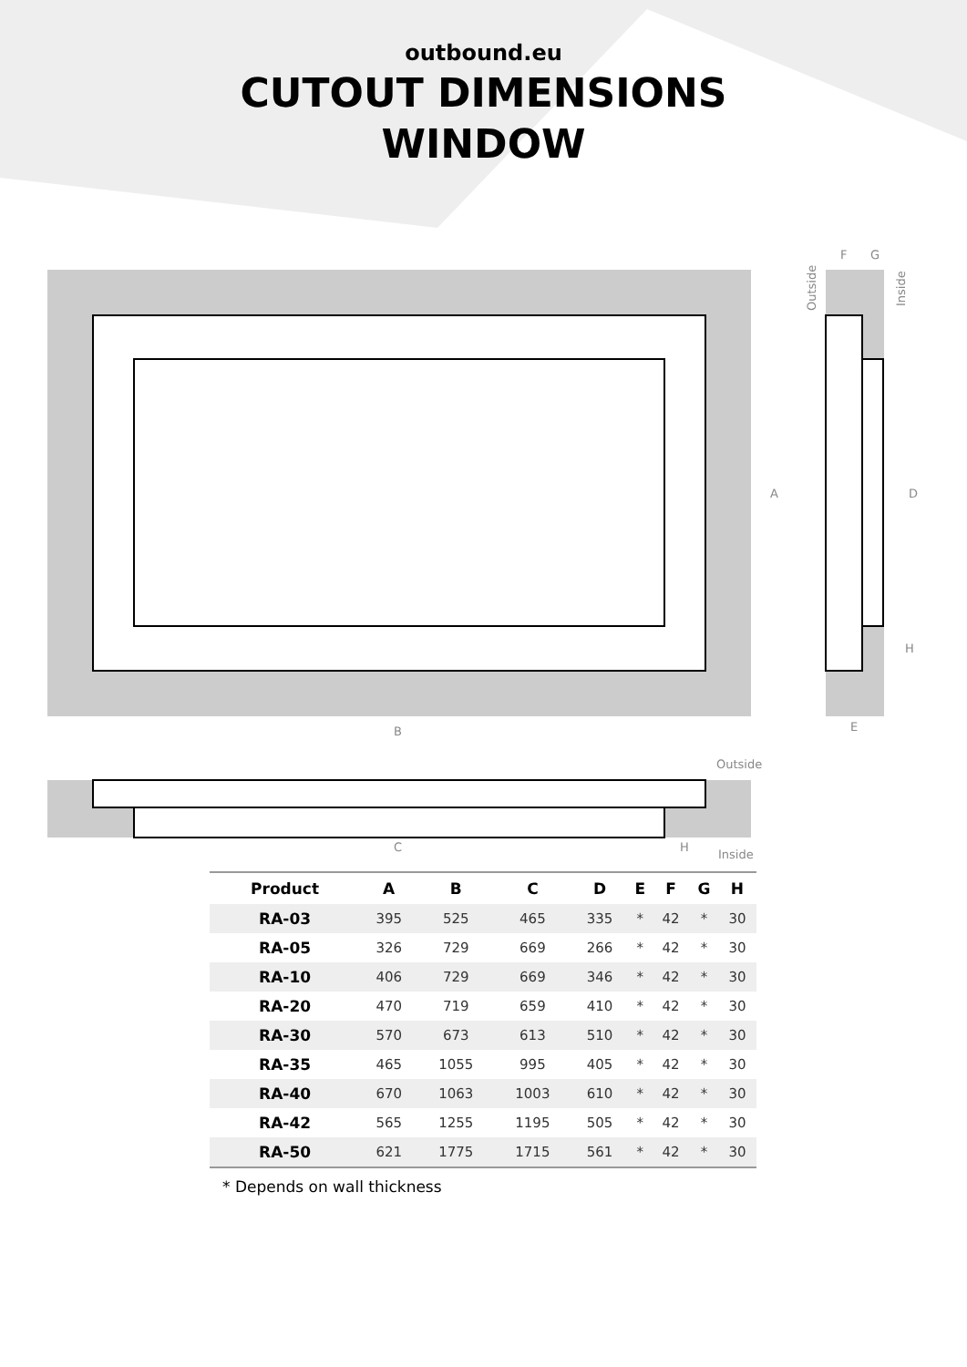outbound.eu
CUTOUT DIMENSIONS
WINDOW
A
B
C
D
E
F
G
H
H
Outside
Inside
Outside
Inside
| Product | A | B | C | D | E | F | G | H |
| --- | --- | --- | --- | --- | --- | --- | --- | --- |
| RA-03 | 395 | 525 | 465 | 335 | * | 42 | * | 30 |
| RA-05 | 326 | 729 | 669 | 266 | * | 42 | * | 30 |
| RA-10 | 406 | 729 | 669 | 346 | * | 42 | * | 30 |
| RA-20 | 470 | 719 | 659 | 410 | * | 42 | * | 30 |
| RA-30 | 570 | 673 | 613 | 510 | * | 42 | * | 30 |
| RA-35 | 465 | 1055 | 995 | 405 | * | 42 | * | 30 |
| RA-40 | 670 | 1063 | 1003 | 610 | * | 42 | * | 30 |
| RA-42 | 565 | 1255 | 1195 | 505 | * | 42 | * | 30 |
| RA-50 | 621 | 1775 | 1715 | 561 | * | 42 | * | 30 |
* Depends on wall thickness